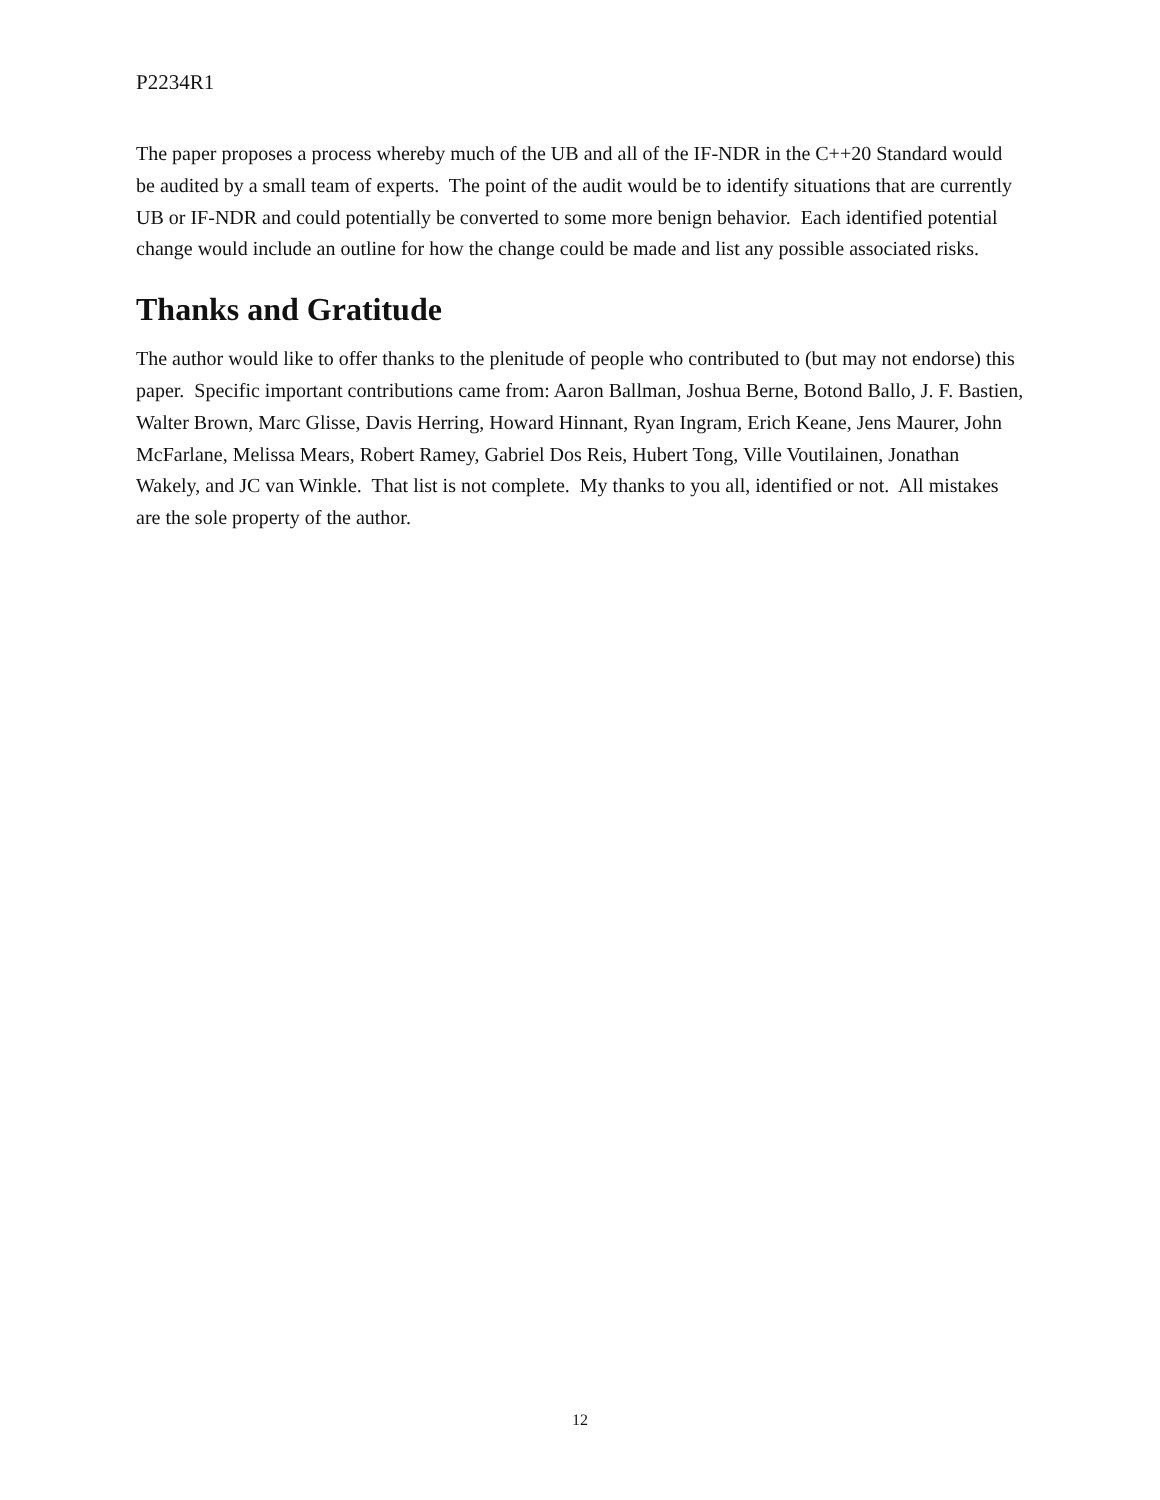P2234R1
The paper proposes a process whereby much of the UB and all of the IF-NDR in the C++20 Standard would be audited by a small team of experts. The point of the audit would be to identify situations that are currently UB or IF-NDR and could potentially be converted to some more benign behavior. Each identified potential change would include an outline for how the change could be made and list any possible associated risks.
Thanks and Gratitude
The author would like to offer thanks to the plenitude of people who contributed to (but may not endorse) this paper. Specific important contributions came from: Aaron Ballman, Joshua Berne, Botond Ballo, J. F. Bastien, Walter Brown, Marc Glisse, Davis Herring, Howard Hinnant, Ryan Ingram, Erich Keane, Jens Maurer, John McFarlane, Melissa Mears, Robert Ramey, Gabriel Dos Reis, Hubert Tong, Ville Voutilainen, Jonathan Wakely, and JC van Winkle. That list is not complete. My thanks to you all, identified or not. All mistakes are the sole property of the author.
12